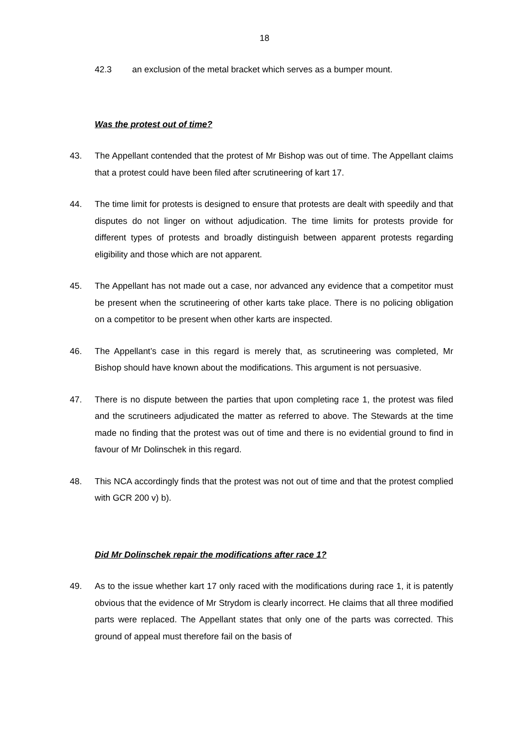18
42.3 an exclusion of the metal bracket which serves as a bumper mount.
Was the protest out of time?
43. The Appellant contended that the protest of Mr Bishop was out of time. The Appellant claims that a protest could have been filed after scrutineering of kart 17.
44. The time limit for protests is designed to ensure that protests are dealt with speedily and that disputes do not linger on without adjudication. The time limits for protests provide for different types of protests and broadly distinguish between apparent protests regarding eligibility and those which are not apparent.
45. The Appellant has not made out a case, nor advanced any evidence that a competitor must be present when the scrutineering of other karts take place. There is no policing obligation on a competitor to be present when other karts are inspected.
46. The Appellant’s case in this regard is merely that, as scrutineering was completed, Mr Bishop should have known about the modifications. This argument is not persuasive.
47. There is no dispute between the parties that upon completing race 1, the protest was filed and the scrutineers adjudicated the matter as referred to above. The Stewards at the time made no finding that the protest was out of time and there is no evidential ground to find in favour of Mr Dolinschek in this regard.
48. This NCA accordingly finds that the protest was not out of time and that the protest complied with GCR 200 v) b).
Did Mr Dolinschek repair the modifications after race 1?
49. As to the issue whether kart 17 only raced with the modifications during race 1, it is patently obvious that the evidence of Mr Strydom is clearly incorrect. He claims that all three modified parts were replaced. The Appellant states that only one of the parts was corrected. This ground of appeal must therefore fail on the basis of